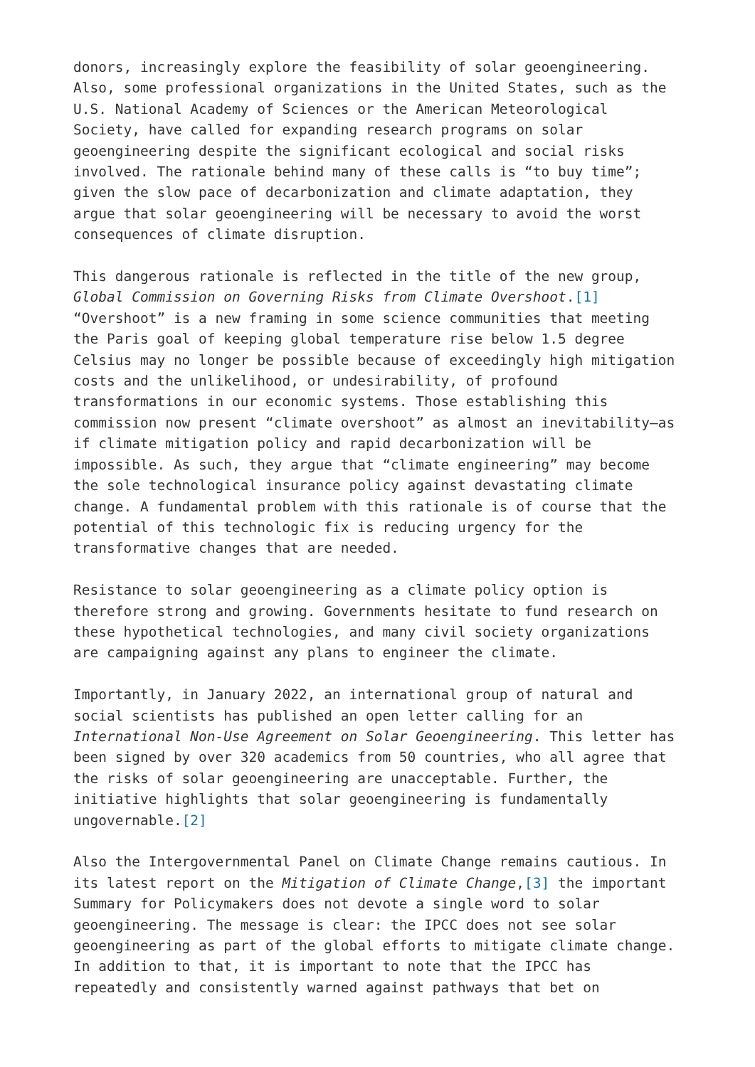donors, increasingly explore the feasibility of solar geoengineering. Also, some professional organizations in the United States, such as the U.S. National Academy of Sciences or the American Meteorological Society, have called for expanding research programs on solar geoengineering despite the significant ecological and social risks involved. The rationale behind many of these calls is “to buy time”; given the slow pace of decarbonization and climate adaptation, they argue that solar geoengineering will be necessary to avoid the worst consequences of climate disruption.
This dangerous rationale is reflected in the title of the new group, Global Commission on Governing Risks from Climate Overshoot.[1] “Overshoot” is a new framing in some science communities that meeting the Paris goal of keeping global temperature rise below 1.5 degree Celsius may no longer be possible because of exceedingly high mitigation costs and the unlikelihood, or undesirability, of profound transformations in our economic systems. Those establishing this commission now present “climate overshoot” as almost an inevitability—as if climate mitigation policy and rapid decarbonization will be impossible. As such, they argue that “climate engineering” may become the sole technological insurance policy against devastating climate change. A fundamental problem with this rationale is of course that the potential of this technologic fix is reducing urgency for the transformative changes that are needed.
Resistance to solar geoengineering as a climate policy option is therefore strong and growing. Governments hesitate to fund research on these hypothetical technologies, and many civil society organizations are campaigning against any plans to engineer the climate.
Importantly, in January 2022, an international group of natural and social scientists has published an open letter calling for an International Non-Use Agreement on Solar Geoengineering. This letter has been signed by over 320 academics from 50 countries, who all agree that the risks of solar geoengineering are unacceptable. Further, the initiative highlights that solar geoengineering is fundamentally ungovernable.[2]
Also the Intergovernmental Panel on Climate Change remains cautious. In its latest report on the Mitigation of Climate Change,[3] the important Summary for Policymakers does not devote a single word to solar geoengineering. The message is clear: the IPCC does not see solar geoengineering as part of the global efforts to mitigate climate change. In addition to that, it is important to note that the IPCC has repeatedly and consistently warned against pathways that bet on